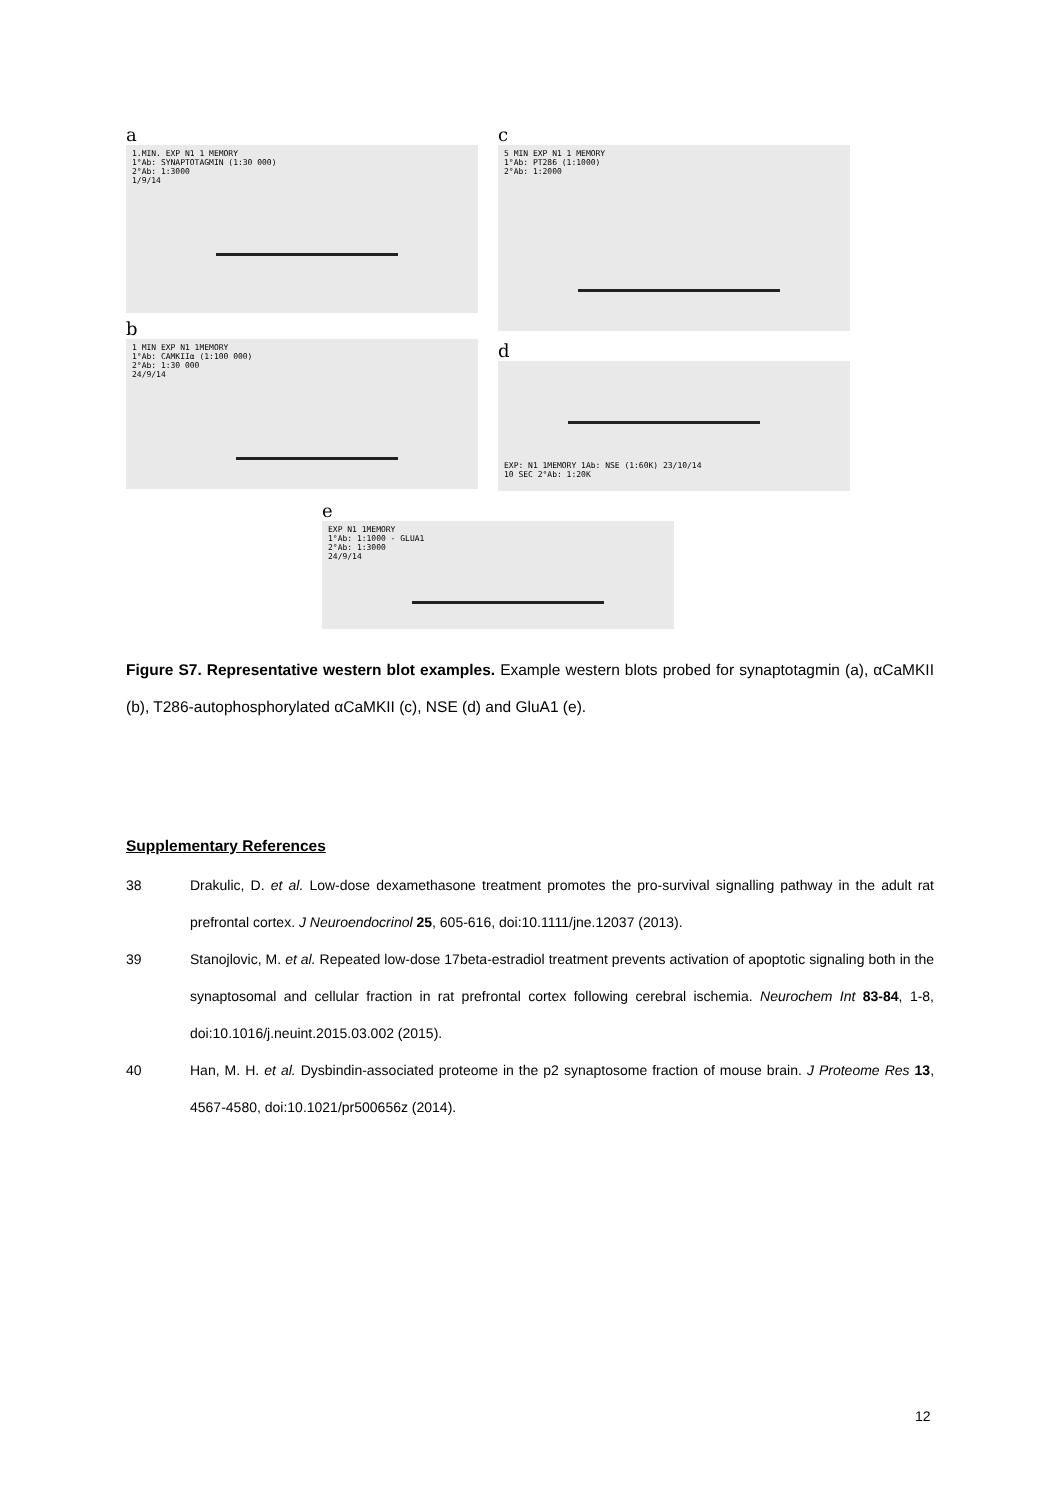a
1.MIN. EXP N1 1 MEMORY
1°Ab: SYNAPTOTAGMIN (1:30 000)
2°Ab: 1:3000
1/9/14
b
1 MIN EXP N1 1MEMORY
1°Ab: CAMKIIα (1:100 000)
2°Ab: 1:30 000
24/9/14
c
5 MIN EXP N1 1 MEMORY
1°Ab: PT286 (1:1000)
2°Ab: 1:2000
d
EXP: N1 1MEMORY 1Ab: NSE (1:60K) 23/10/14
10 SEC 2°Ab: 1:20K
e
EXP N1 1MEMORY
1°Ab: 1:1000 - GLUA1
2°Ab: 1:3000
24/9/14
Figure S7. Representative western blot examples. Example western blots probed for synaptotagmin (a), αCaMKII (b), T286-autophosphorylated αCaMKII (c), NSE (d) and GluA1 (e).
Supplementary References
38 Drakulic, D. et al. Low-dose dexamethasone treatment promotes the pro-survival signalling pathway in the adult rat prefrontal cortex. J Neuroendocrinol 25, 605-616, doi:10.1111/jne.12037 (2013).
39 Stanojlovic, M. et al. Repeated low-dose 17beta-estradiol treatment prevents activation of apoptotic signaling both in the synaptosomal and cellular fraction in rat prefrontal cortex following cerebral ischemia. Neurochem Int 83-84, 1-8, doi:10.1016/j.neuint.2015.03.002 (2015).
40 Han, M. H. et al. Dysbindin-associated proteome in the p2 synaptosome fraction of mouse brain. J Proteome Res 13, 4567-4580, doi:10.1021/pr500656z (2014).
12